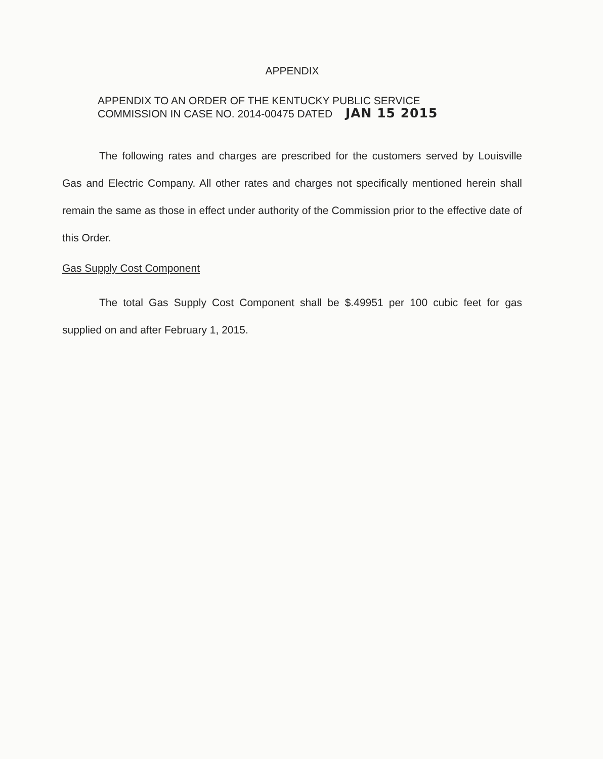APPENDIX
APPENDIX TO AN ORDER OF THE KENTUCKY PUBLIC SERVICE
COMMISSION IN CASE NO. 2014-00475 DATED JAN 15 2015
The following rates and charges are prescribed for the customers served by Louisville Gas and Electric Company. All other rates and charges not specifically mentioned herein shall remain the same as those in effect under authority of the Commission prior to the effective date of this Order.
Gas Supply Cost Component
The total Gas Supply Cost Component shall be $.49951 per 100 cubic feet for gas supplied on and after February 1, 2015.